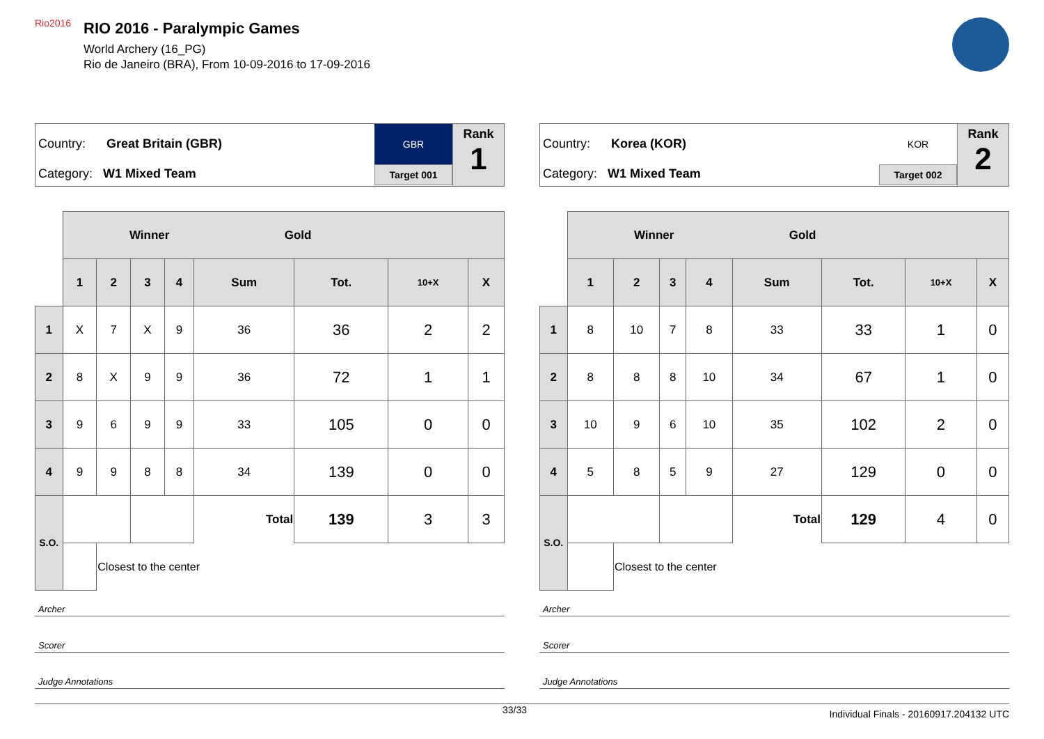Rio2016
RIO 2016 - Paralympic Games
World Archery (16_PG)
Rio de Janeiro (BRA), From 10-09-2016 to 17-09-2016
Country: Great Britain (GBR)
Category: W1 Mixed Team
GBR
Target 001
Rank
1
| | Winner Gold | | | | | | | |
| --- | --- | --- | --- | --- | --- | --- | --- | --- |
| | 1 | 2 | 3 | 4 | Sum | Tot. | 10+X | X |
| 1 | X | 7 | X | 9 | 36 | 36 | 2 | 2 |
| 2 | 8 | X | 9 | 9 | 36 | 72 | 1 | 1 |
| 3 | 9 | 6 | 9 | 9 | 33 | 105 | 0 | 0 |
| 4 | 9 | 9 | 8 | 8 | 34 | 139 | 0 | 0 |
| S.O. | | | | | Total | 139 | 3 | 3 |
| | | Closest to the center | | | | | | |
Archer
Scorer
Judge Annotations
Country: Korea (KOR)
Category: W1 Mixed Team
KOR
Target 002
Rank
2
| | Winner Gold | | | | | | | |
| --- | --- | --- | --- | --- | --- | --- | --- | --- |
| | 1 | 2 | 3 | 4 | Sum | Tot. | 10+X | X |
| 1 | 8 | 10 | 7 | 8 | 33 | 33 | 1 | 0 |
| 2 | 8 | 8 | 8 | 10 | 34 | 67 | 1 | 0 |
| 3 | 10 | 9 | 6 | 10 | 35 | 102 | 2 | 0 |
| 4 | 5 | 8 | 5 | 9 | 27 | 129 | 0 | 0 |
| S.O. | | | | | Total | 129 | 4 | 0 |
| | | Closest to the center | | | | | | |
Archer
Scorer
Judge Annotations
33/33 Individual Finals - 20160917.204132 UTC